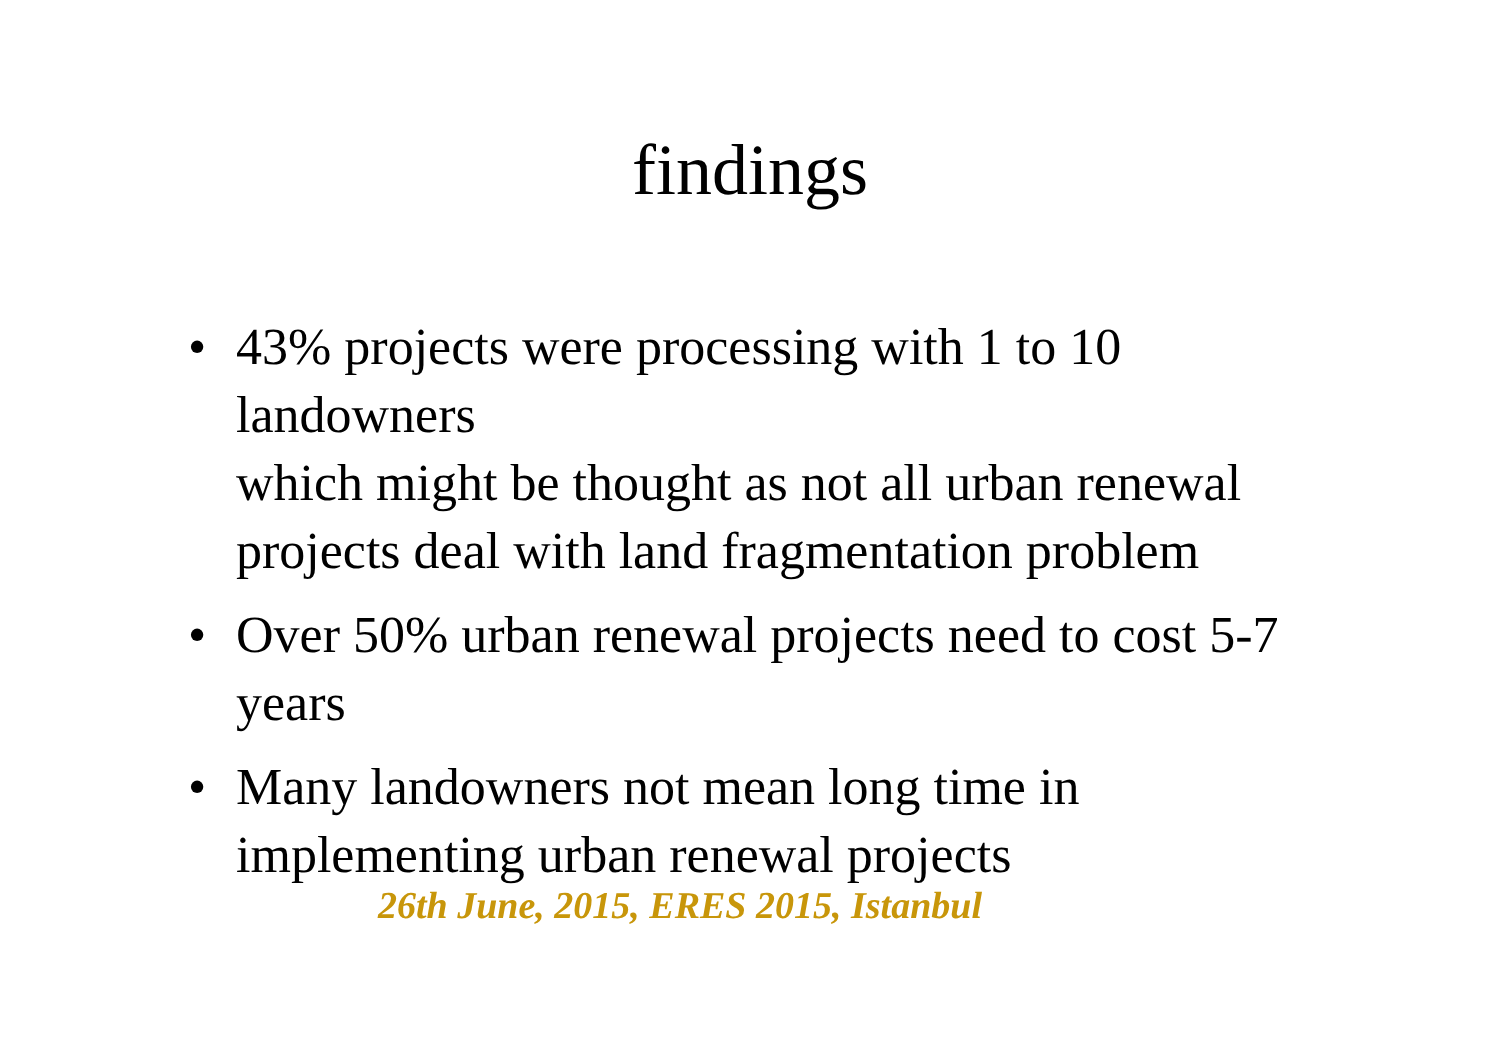findings
• 43% projects were processing with 1 to 10 landowners
which might be thought as not all urban renewal projects deal with land fragmentation problem
• Over 50% urban renewal projects need to cost 5-7 years
• Many landowners not mean long time in implementing urban renewal projects
26th June, 2015, ERES 2015, Istanbul